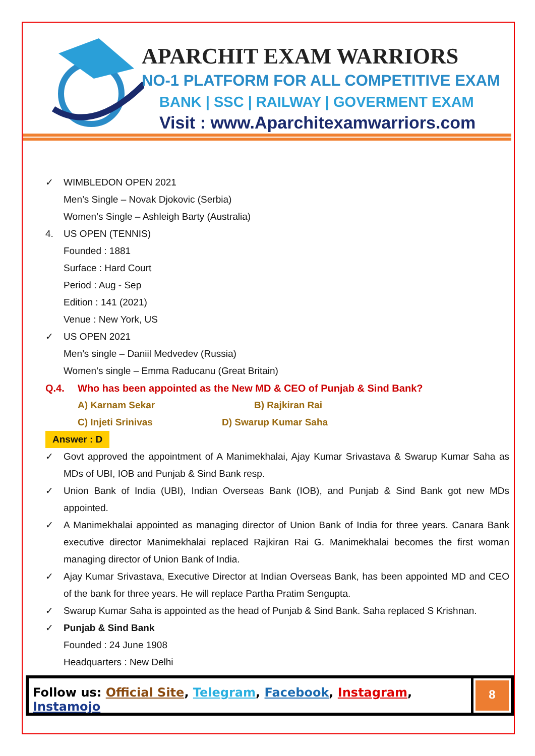APARCHIT EXAM WARRIORS
NO-1 PLATFORM FOR ALL COMPETITIVE EXAM
BANK | SSC | RAILWAY | GOVERMENT EXAM
Visit : www.Aparchitexamwarriors.com
✓ WIMBLEDON OPEN 2021
Men’s Single – Novak Djokovic (Serbia)
Women’s Single – Ashleigh Barty (Australia)
4. US OPEN (TENNIS)
Founded : 1881
Surface : Hard Court
Period : Aug - Sep
Edition : 141 (2021)
Venue : New York, US
✓ US OPEN 2021
Men’s single – Daniil Medvedev (Russia)
Women’s single – Emma Raducanu (Great Britain)
Q.4. Who has been appointed as the New MD & CEO of Punjab & Sind Bank?
A) Karnam Sekar B) Rajkiran Rai
C) Injeti Srinivas D) Swarup Kumar Saha
Answer : D
✓ Govt approved the appointment of A Manimekhalai, Ajay Kumar Srivastava & Swarup Kumar Saha as MDs of UBI, IOB and Punjab & Sind Bank resp.
✓ Union Bank of India (UBI), Indian Overseas Bank (IOB), and Punjab & Sind Bank got new MDs appointed.
✓ A Manimekhalai appointed as managing director of Union Bank of India for three years. Canara Bank executive director Manimekhalai replaced Rajkiran Rai G. Manimekhalai becomes the first woman managing director of Union Bank of India.
✓ Ajay Kumar Srivastava, Executive Director at Indian Overseas Bank, has been appointed MD and CEO of the bank for three years. He will replace Partha Pratim Sengupta.
✓ Swarup Kumar Saha is appointed as the head of Punjab & Sind Bank. Saha replaced S Krishnan.
✓ Punjab & Sind Bank
Founded : 24 June 1908
Headquarters : New Delhi
Follow us: Official Site, Telegram, Facebook, Instagram, Instamojo
8